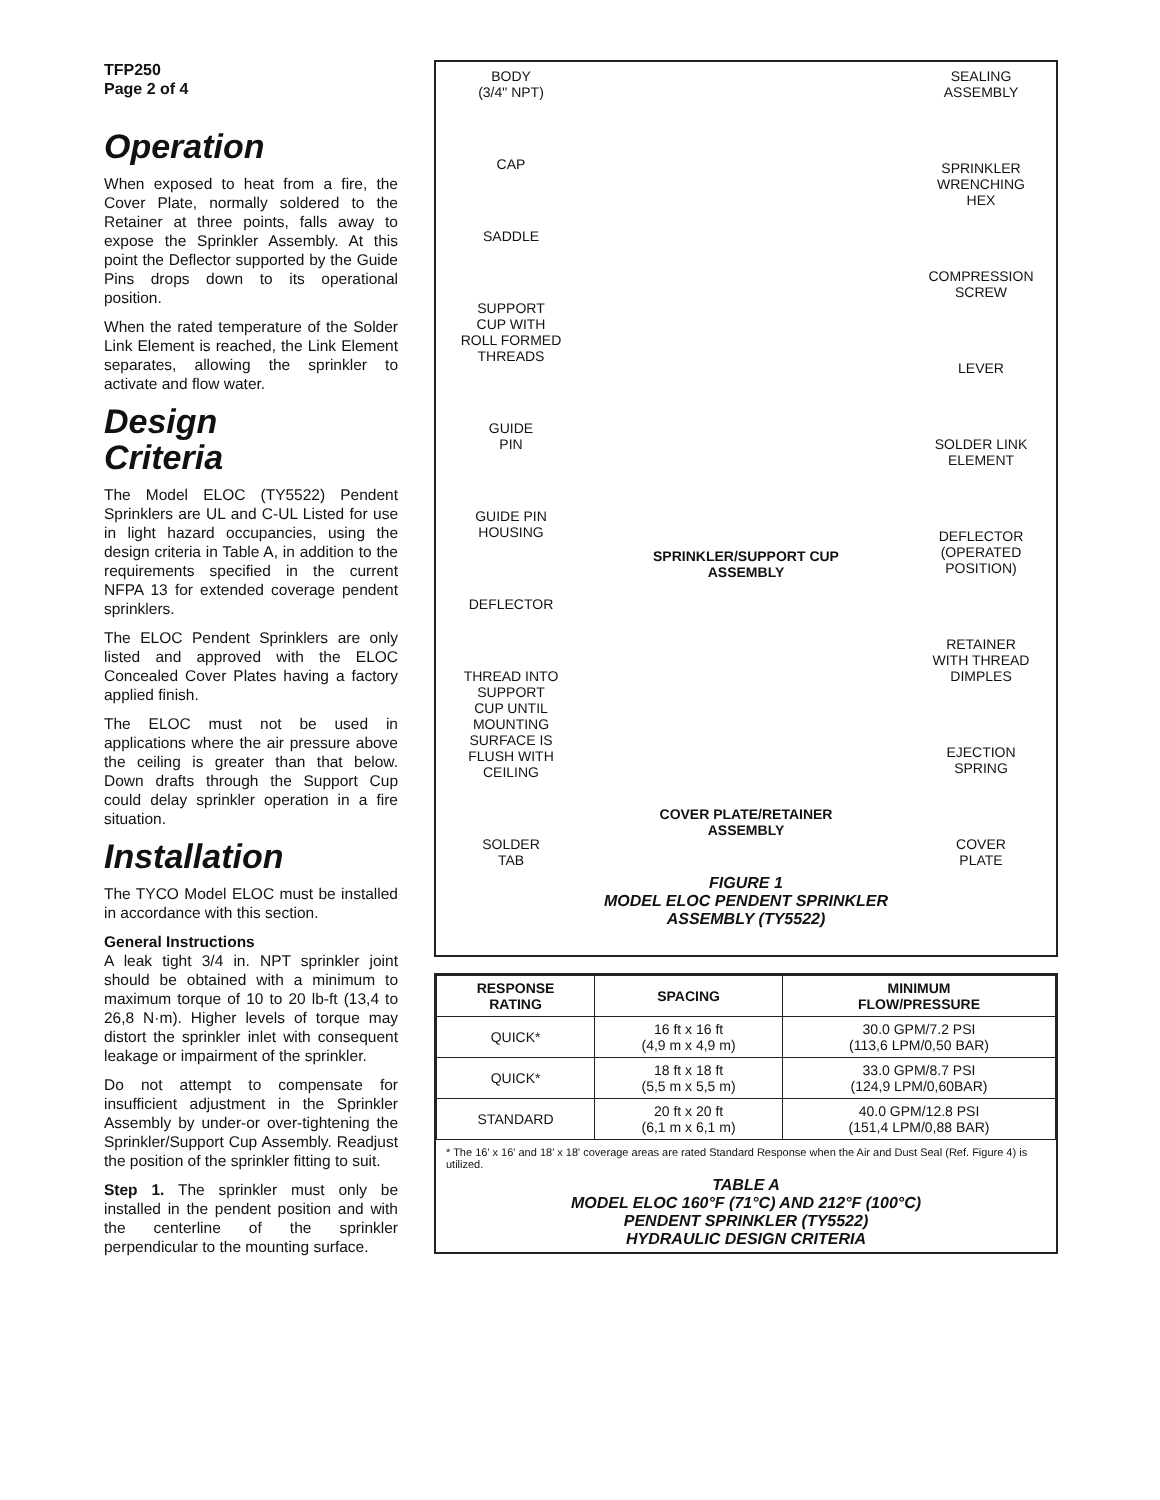TFP250
Page 2 of 4
Operation
When exposed to heat from a fire, the Cover Plate, normally soldered to the Retainer at three points, falls away to expose the Sprinkler Assembly. At this point the Deflector supported by the Guide Pins drops down to its operational position.
When the rated temperature of the Solder Link Element is reached, the Link Element separates, allowing the sprinkler to activate and flow water.
Design
Criteria
The Model ELOC (TY5522) Pendent Sprinklers are UL and C-UL Listed for use in light hazard occupancies, using the design criteria in Table A, in addition to the requirements specified in the current NFPA 13 for extended coverage pendent sprinklers.
The ELOC Pendent Sprinklers are only listed and approved with the ELOC Concealed Cover Plates having a factory applied finish.
The ELOC must not be used in applications where the air pressure above the ceiling is greater than that below. Down drafts through the Support Cup could delay sprinkler operation in a fire situation.
Installation
The TYCO Model ELOC must be installed in accordance with this section.
General Instructions
A leak tight 3/4 in. NPT sprinkler joint should be obtained with a minimum to maximum torque of 10 to 20 lb-ft (13,4 to 26,8 N·m). Higher levels of torque may distort the sprinkler inlet with consequent leakage or impairment of the sprinkler.
Do not attempt to compensate for insufficient adjustment in the Sprinkler Assembly by under-or over-tightening the Sprinkler/Support Cup Assembly. Readjust the position of the sprinkler fitting to suit.
Step 1. The sprinkler must only be installed in the pendent position and with the centerline of the sprinkler perpendicular to the mounting surface.
BODY
(3/4" NPT)
CAP
SADDLE
SUPPORT
CUP WITH
ROLL FORMED
THREADS
GUIDE
PIN
GUIDE PIN
HOUSING
DEFLECTOR
THREAD INTO
SUPPORT
CUP UNTIL
MOUNTING
SURFACE IS
FLUSH WITH
CEILING
SOLDER
TAB
SPRINKLER/SUPPORT CUP
ASSEMBLY
COVER PLATE/RETAINER
ASSEMBLY
SEALING
ASSEMBLY
SPRINKLER
WRENCHING
HEX
COMPRESSION
SCREW
LEVER
SOLDER LINK
ELEMENT
DEFLECTOR
(OPERATED
POSITION)
RETAINER
WITH THREAD
DIMPLES
EJECTION
SPRING
COVER
PLATE
FIGURE 1
MODEL ELOC PENDENT SPRINKLER
ASSEMBLY (TY5522)
| RESPONSE RATING | SPACING | MINIMUM FLOW/PRESSURE |
| --- | --- | --- |
| QUICK* | 16 ft x 16 ft (4,9 m x 4,9 m) | 30.0 GPM/7.2 PSI (113,6 LPM/0,50 BAR) |
| QUICK* | 18 ft x 18 ft (5,5 m x 5,5 m) | 33.0 GPM/8.7 PSI (124,9 LPM/0,60BAR) |
| STANDARD | 20 ft x 20 ft (6,1 m x 6,1 m) | 40.0 GPM/12.8 PSI (151,4 LPM/0,88 BAR) |
* The 16' x 16' and 18' x 18' coverage areas are rated Standard Response when the Air and Dust Seal (Ref. Figure 4) is utilized.
TABLE A
MODEL ELOC 160°F (71°C) AND 212°F (100°C)
PENDENT SPRINKLER (TY5522)
HYDRAULIC DESIGN CRITERIA